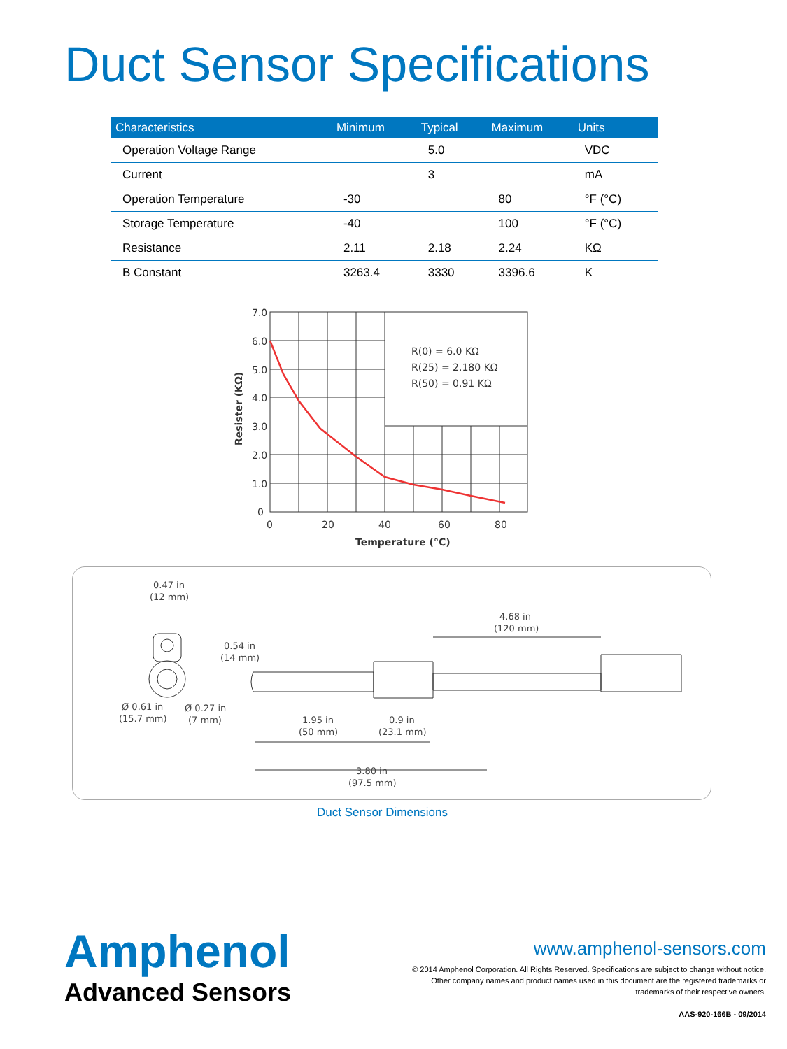Duct Sensor Specifications
| Characteristics | Minimum | Typical | Maximum | Units |
| --- | --- | --- | --- | --- |
| Operation Voltage Range | | 5.0 | | VDC |
| Current | | 3 | | mA |
| Operation Temperature | -30 | | 80 | °F (°C) |
| Storage Temperature | -40 | | 100 | °F (°C) |
| Resistance | 2.11 | 2.18 | 2.24 | KΩ |
| B Constant | 3263.4 | 3330 | 3396.6 | K |
7.0
6.0
5.0
4.0
3.0
2.0
1.0
0
0
20
40
60
80
Temperature (°C)
Resister (KΩ)
R(0) = 6.0 KΩ
R(25) = 2.180 KΩ
R(50) = 0.91 KΩ
0.47 in
(12 mm)
0.54 in
(14 mm)
Ø 0.61 in
(15.7 mm)
Ø 0.27 in
(7 mm)
4.68 in
(120 mm)
1.95 in
(50 mm)
0.9 in
(23.1 mm)
3.80 in
(97.5 mm)
Duct Sensor Dimensions
Amphenol
Advanced Sensors
www.amphenol-sensors.com
© 2014 Amphenol Corporation. All Rights Reserved. Specifications are subject to change without notice.
Other company names and product names used in this document are the registered trademarks or
trademarks of their respective owners.
AAS-920-166B - 09/2014